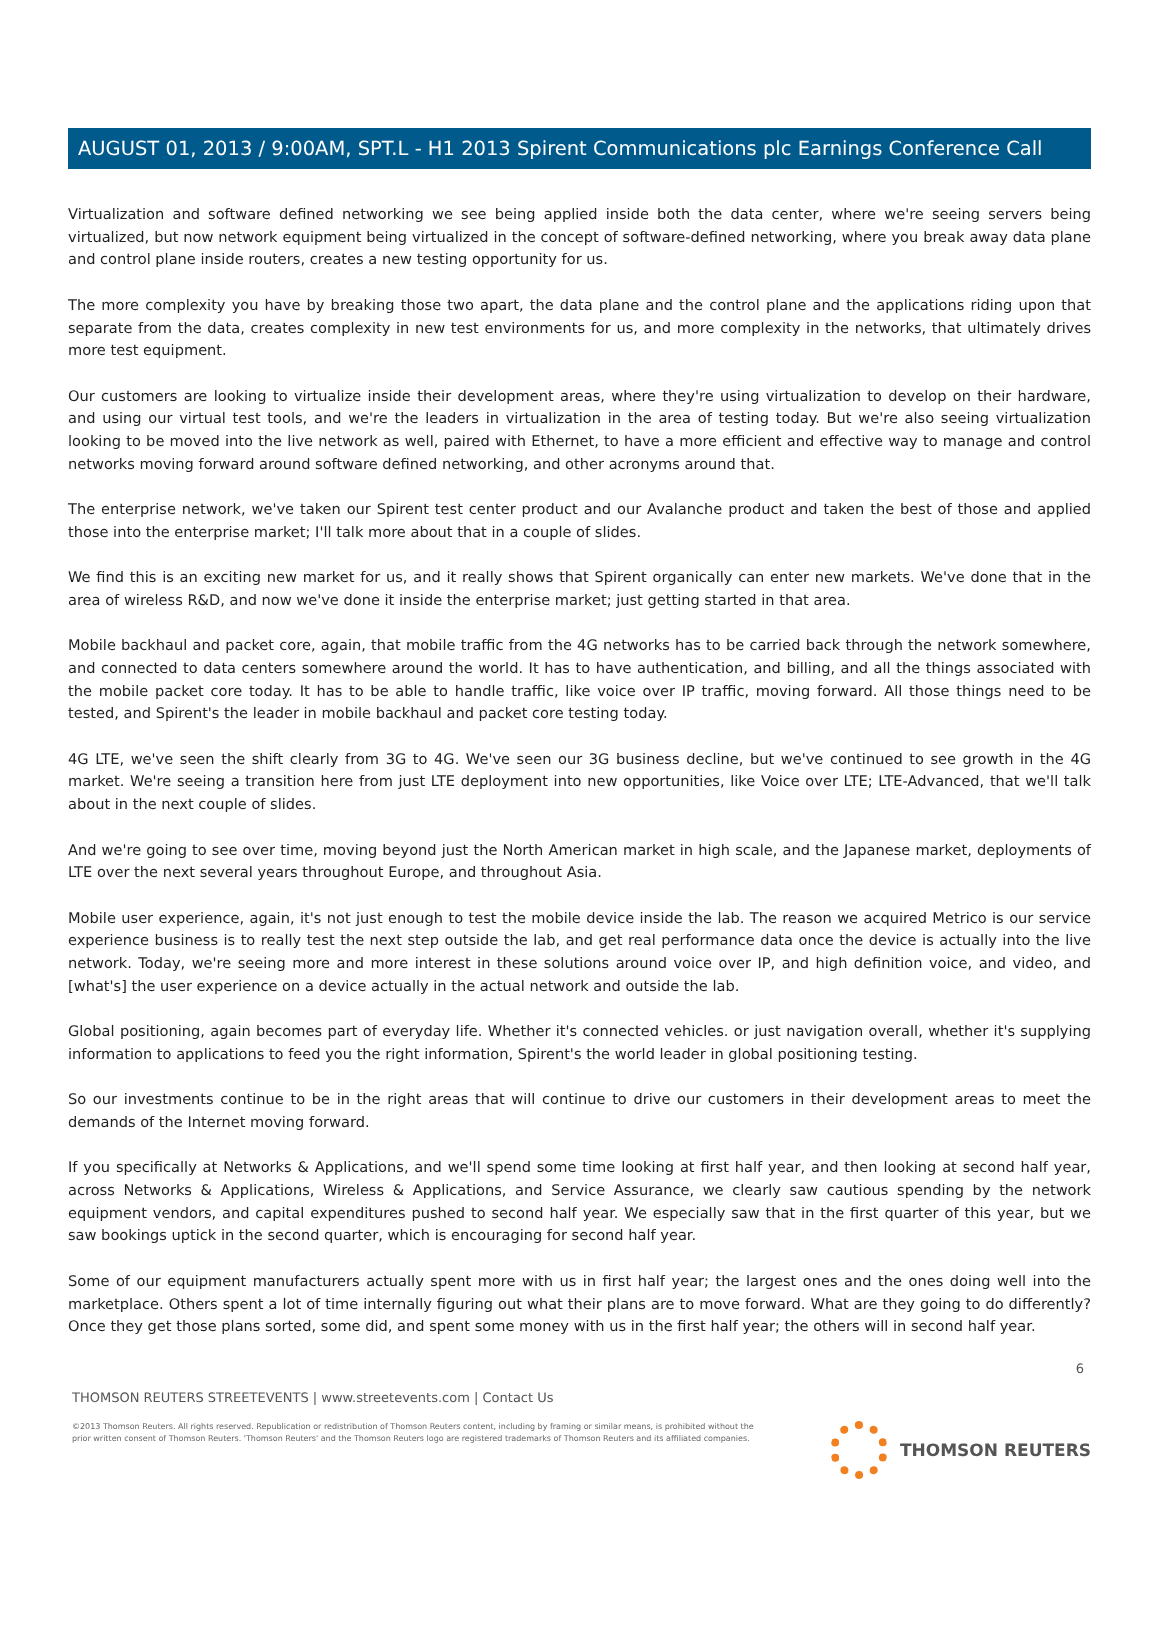AUGUST 01, 2013 / 9:00AM, SPT.L - H1 2013 Spirent Communications plc Earnings Conference Call
Virtualization and software defined networking we see being applied inside both the data center, where we're seeing servers being virtualized, but now network equipment being virtualized in the concept of software-defined networking, where you break away data plane and control plane inside routers, creates a new testing opportunity for us.
The more complexity you have by breaking those two apart, the data plane and the control plane and the applications riding upon that separate from the data, creates complexity in new test environments for us, and more complexity in the networks, that ultimately drives more test equipment.
Our customers are looking to virtualize inside their development areas, where they're using virtualization to develop on their hardware, and using our virtual test tools, and we're the leaders in virtualization in the area of testing today. But we're also seeing virtualization looking to be moved into the live network as well, paired with Ethernet, to have a more efficient and effective way to manage and control networks moving forward around software defined networking, and other acronyms around that.
The enterprise network, we've taken our Spirent test center product and our Avalanche product and taken the best of those and applied those into the enterprise market; I'll talk more about that in a couple of slides.
We find this is an exciting new market for us, and it really shows that Spirent organically can enter new markets. We've done that in the area of wireless R&D, and now we've done it inside the enterprise market; just getting started in that area.
Mobile backhaul and packet core, again, that mobile traffic from the 4G networks has to be carried back through the network somewhere, and connected to data centers somewhere around the world. It has to have authentication, and billing, and all the things associated with the mobile packet core today. It has to be able to handle traffic, like voice over IP traffic, moving forward. All those things need to be tested, and Spirent's the leader in mobile backhaul and packet core testing today.
4G LTE, we've seen the shift clearly from 3G to 4G. We've seen our 3G business decline, but we've continued to see growth in the 4G market. We're seeing a transition here from just LTE deployment into new opportunities, like Voice over LTE; LTE-Advanced, that we'll talk about in the next couple of slides.
And we're going to see over time, moving beyond just the North American market in high scale, and the Japanese market, deployments of LTE over the next several years throughout Europe, and throughout Asia.
Mobile user experience, again, it's not just enough to test the mobile device inside the lab. The reason we acquired Metrico is our service experience business is to really test the next step outside the lab, and get real performance data once the device is actually into the live network. Today, we're seeing more and more interest in these solutions around voice over IP, and high definition voice, and video, and [what's] the user experience on a device actually in the actual network and outside the lab.
Global positioning, again becomes part of everyday life. Whether it's connected vehicles. or just navigation overall, whether it's supplying information to applications to feed you the right information, Spirent's the world leader in global positioning testing.
So our investments continue to be in the right areas that will continue to drive our customers in their development areas to meet the demands of the Internet moving forward.
If you specifically at Networks & Applications, and we'll spend some time looking at first half year, and then looking at second half year, across Networks & Applications, Wireless & Applications, and Service Assurance, we clearly saw cautious spending by the network equipment vendors, and capital expenditures pushed to second half year. We especially saw that in the first quarter of this year, but we saw bookings uptick in the second quarter, which is encouraging for second half year.
Some of our equipment manufacturers actually spent more with us in first half year; the largest ones and the ones doing well into the marketplace. Others spent a lot of time internally figuring out what their plans are to move forward. What are they going to do differently? Once they get those plans sorted, some did, and spent some money with us in the first half year; the others will in second half year.
6
THOMSON REUTERS STREETEVENTS | www.streetevents.com | Contact Us
©2013 Thomson Reuters. All rights reserved. Republication or redistribution of Thomson Reuters content, including by framing or similar means, is prohibited without the prior written consent of Thomson Reuters. 'Thomson Reuters' and the Thomson Reuters logo are registered trademarks of Thomson Reuters and its affiliated companies.
THOMSON REUTERS